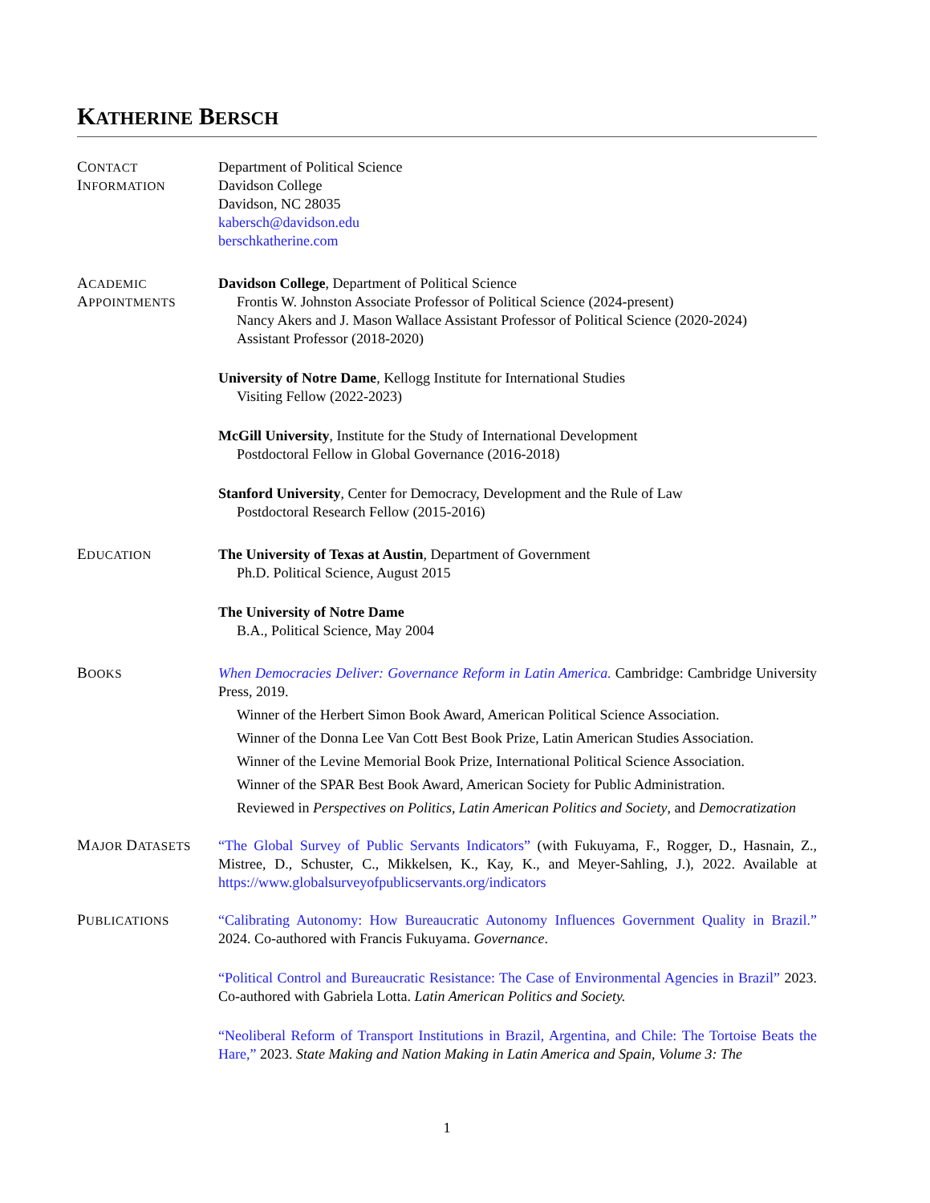KATHERINE BERSCH
CONTACT
INFORMATION
Department of Political Science
Davidson College
Davidson, NC 28035
kabersch@davidson.edu
berschkatherine.com
ACADEMIC
APPOINTMENTS
Davidson College, Department of Political Science
Frontis W. Johnston Associate Professor of Political Science (2024-present)
Nancy Akers and J. Mason Wallace Assistant Professor of Political Science (2020-2024)
Assistant Professor (2018-2020)
University of Notre Dame, Kellogg Institute for International Studies
Visiting Fellow (2022-2023)
McGill University, Institute for the Study of International Development
Postdoctoral Fellow in Global Governance (2016-2018)
Stanford University, Center for Democracy, Development and the Rule of Law
Postdoctoral Research Fellow (2015-2016)
EDUCATION
The University of Texas at Austin, Department of Government
Ph.D. Political Science, August 2015
The University of Notre Dame
B.A., Political Science, May 2004
BOOKS
When Democracies Deliver: Governance Reform in Latin America. Cambridge: Cambridge University Press, 2019.
Winner of the Herbert Simon Book Award, American Political Science Association.
Winner of the Donna Lee Van Cott Best Book Prize, Latin American Studies Association.
Winner of the Levine Memorial Book Prize, International Political Science Association.
Winner of the SPAR Best Book Award, American Society for Public Administration.
Reviewed in Perspectives on Politics, Latin American Politics and Society, and Democratization
MAJOR DATASETS
“The Global Survey of Public Servants Indicators” (with Fukuyama, F., Rogger, D., Hasnain, Z., Mistree, D., Schuster, C., Mikkelsen, K., Kay, K., and Meyer-Sahling, J.), 2022. Available at https://www.globalsurveyofpublicservants.org/indicators
PUBLICATIONS
“Calibrating Autonomy: How Bureaucratic Autonomy Influences Government Quality in Brazil.” 2024. Co-authored with Francis Fukuyama. Governance.
“Political Control and Bureaucratic Resistance: The Case of Environmental Agencies in Brazil” 2023. Co-authored with Gabriela Lotta. Latin American Politics and Society.
“Neoliberal Reform of Transport Institutions in Brazil, Argentina, and Chile: The Tortoise Beats the Hare,” 2023. State Making and Nation Making in Latin America and Spain, Volume 3: The
1